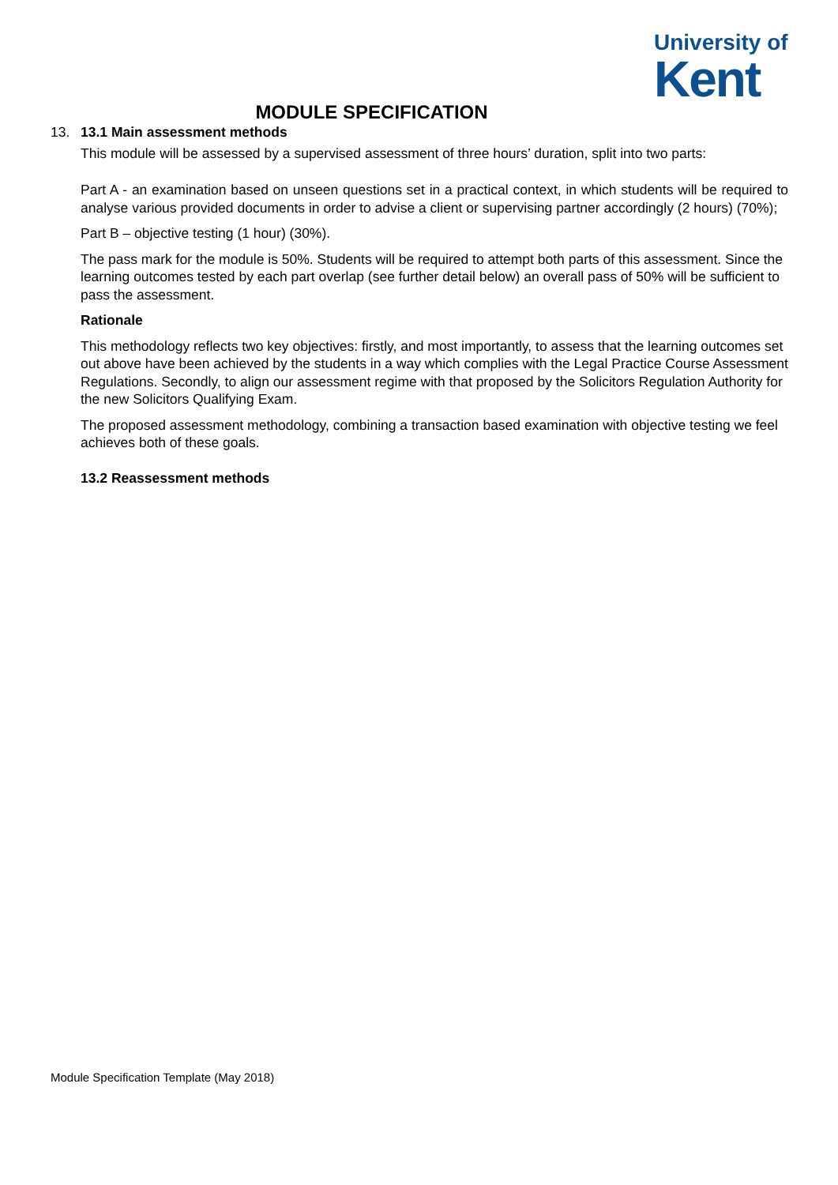University of
Kent
MODULE SPECIFICATION
13.
13.1 Main assessment methods
This module will be assessed by a supervised assessment of three hours’ duration, split into two parts:
Part A - an examination based on unseen questions set in a practical context, in which students will be required to analyse various provided documents in order to advise a client or supervising partner accordingly (2 hours) (70%);
Part B – objective testing (1 hour) (30%).
The pass mark for the module is 50%. Students will be required to attempt both parts of this assessment. Since the learning outcomes tested by each part overlap (see further detail below) an overall pass of 50% will be sufficient to pass the assessment.
Rationale
This methodology reflects two key objectives: firstly, and most importantly, to assess that the learning outcomes set out above have been achieved by the students in a way which complies with the Legal Practice Course Assessment Regulations. Secondly, to align our assessment regime with that proposed by the Solicitors Regulation Authority for the new Solicitors Qualifying Exam.
The proposed assessment methodology, combining a transaction based examination with objective testing we feel achieves both of these goals.
13.2 Reassessment methods
Module Specification Template (May 2018)